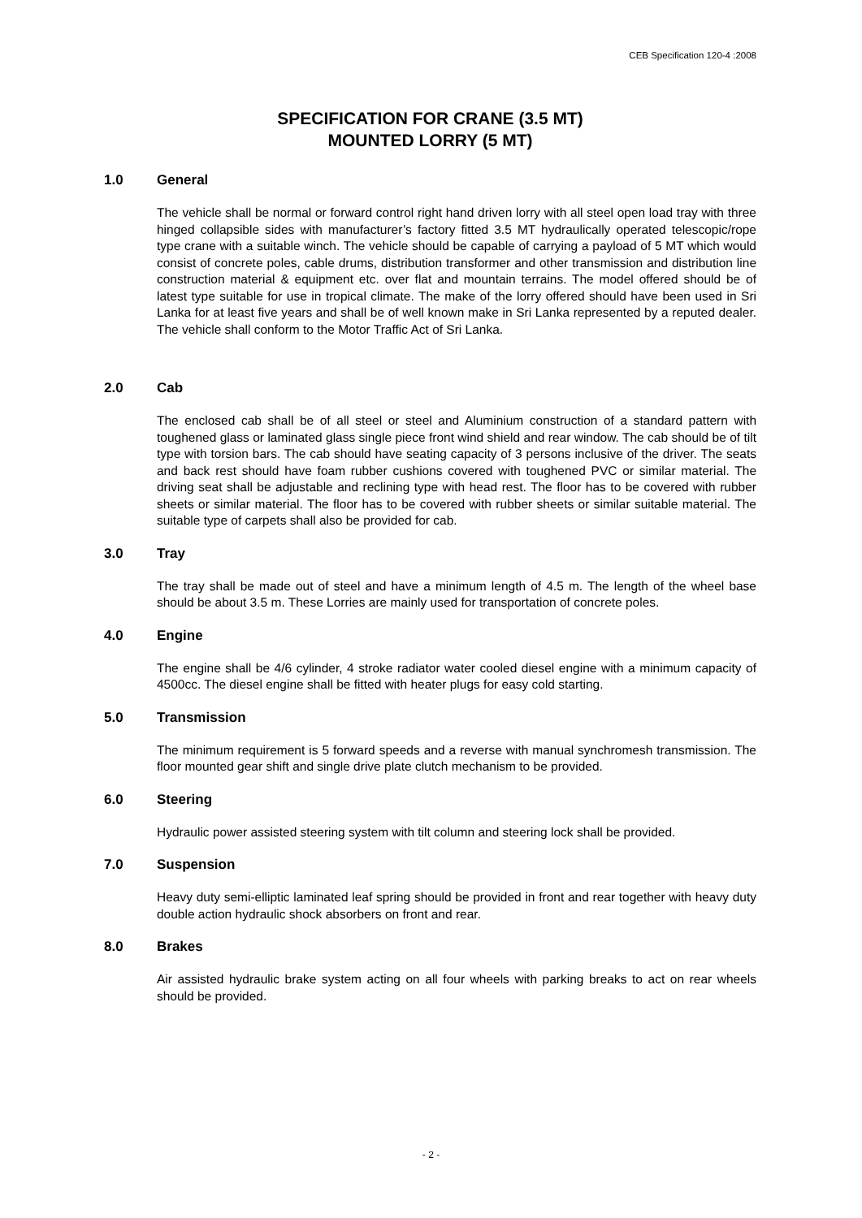CEB Specification 120-4 :2008
SPECIFICATION FOR CRANE (3.5 MT)
MOUNTED LORRY (5 MT)
1.0 General
The vehicle shall be normal or forward control right hand driven lorry with all steel open load tray with three hinged collapsible sides with manufacturer’s factory fitted 3.5 MT hydraulically operated telescopic/rope type crane with a suitable winch. The vehicle should be capable of carrying a payload of 5 MT which would consist of concrete poles, cable drums, distribution transformer and other transmission and distribution line construction material & equipment etc. over flat and mountain terrains. The model offered should be of latest type suitable for use in tropical climate. The make of the lorry offered should have been used in Sri Lanka for at least five years and shall be of well known make in Sri Lanka represented by a reputed dealer. The vehicle shall conform to the Motor Traffic Act of Sri Lanka.
2.0 Cab
The enclosed cab shall be of all steel or steel and Aluminium construction of a standard pattern with toughened glass or laminated glass single piece front wind shield and rear window. The cab should be of tilt type with torsion bars. The cab should have seating capacity of 3 persons inclusive of the driver. The seats and back rest should have foam rubber cushions covered with toughened PVC or similar material. The driving seat shall be adjustable and reclining type with head rest. The floor has to be covered with rubber sheets or similar material. The floor has to be covered with rubber sheets or similar suitable material. The suitable type of carpets shall also be provided for cab.
3.0 Tray
The tray shall be made out of steel and have a minimum length of 4.5 m. The length of the wheel base should be about 3.5 m. These Lorries are mainly used for transportation of concrete poles.
4.0 Engine
The engine shall be 4/6 cylinder, 4 stroke radiator water cooled diesel engine with a minimum capacity of 4500cc. The diesel engine shall be fitted with heater plugs for easy cold starting.
5.0 Transmission
The minimum requirement is 5 forward speeds and a reverse with manual synchromesh transmission. The floor mounted gear shift and single drive plate clutch mechanism to be provided.
6.0 Steering
Hydraulic power assisted steering system with tilt column and steering lock shall be provided.
7.0 Suspension
Heavy duty semi-elliptic laminated leaf spring should be provided in front and rear together with heavy duty double action hydraulic shock absorbers on front and rear.
8.0 Brakes
Air assisted hydraulic brake system acting on all four wheels with parking breaks to act on rear wheels should be provided.
- 2 -